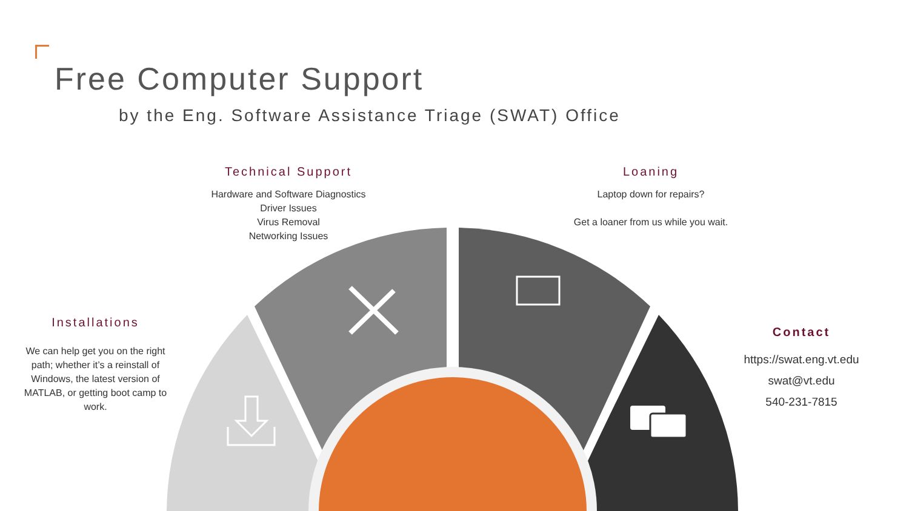Free Computer Support
by the Eng. Software Assistance Triage (SWAT) Office
Technical Support
Hardware and Software Diagnostics
Driver Issues
Virus Removal
Networking Issues
Loaning
Laptop down for repairs?
Get a loaner from us while you wait.
Installations
We can help get you on the right path; whether it’s a reinstall of Windows, the latest version of MATLAB, or getting boot camp to work.
Contact
https://swat.eng.vt.edu
swat@vt.edu
540-231-7815